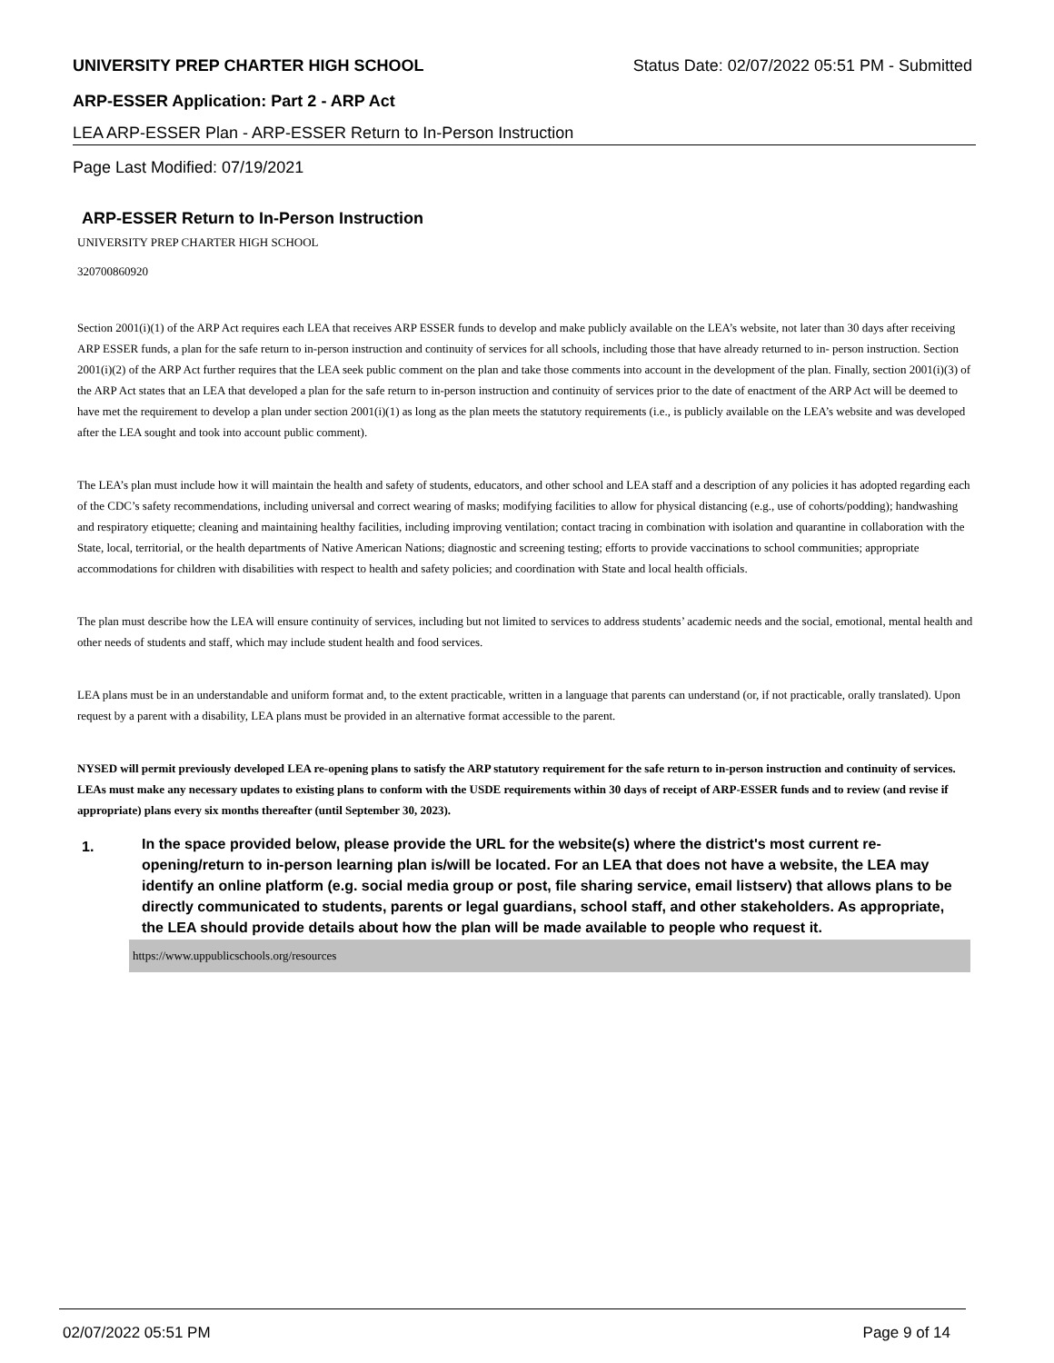UNIVERSITY PREP CHARTER HIGH SCHOOL Status Date: 02/07/2022 05:51 PM - Submitted
ARP-ESSER Application: Part 2 - ARP Act
LEA ARP-ESSER Plan - ARP-ESSER Return to In-Person Instruction
Page Last Modified: 07/19/2021
ARP-ESSER Return to In-Person Instruction
UNIVERSITY PREP CHARTER HIGH SCHOOL
320700860920
Section 2001(i)(1) of the ARP Act requires each LEA that receives ARP ESSER funds to develop and make publicly available on the LEA’s website, not later than 30 days after receiving ARP ESSER funds, a plan for the safe return to in-person instruction and continuity of services for all schools, including those that have already returned to in- person instruction. Section 2001(i)(2) of the ARP Act further requires that the LEA seek public comment on the plan and take those comments into account in the development of the plan. Finally, section 2001(i)(3) of the ARP Act states that an LEA that developed a plan for the safe return to in-person instruction and continuity of services prior to the date of enactment of the ARP Act will be deemed to have met the requirement to develop a plan under section 2001(i)(1) as long as the plan meets the statutory requirements (i.e., is publicly available on the LEA’s website and was developed after the LEA sought and took into account public comment).
The LEA’s plan must include how it will maintain the health and safety of students, educators, and other school and LEA staff and a description of any policies it has adopted regarding each of the CDC’s safety recommendations, including universal and correct wearing of masks; modifying facilities to allow for physical distancing (e.g., use of cohorts/podding); handwashing and respiratory etiquette; cleaning and maintaining healthy facilities, including improving ventilation; contact tracing in combination with isolation and quarantine in collaboration with the State, local, territorial, or the health departments of Native American Nations; diagnostic and screening testing; efforts to provide vaccinations to school communities; appropriate accommodations for children with disabilities with respect to health and safety policies; and coordination with State and local health officials.
The plan must describe how the LEA will ensure continuity of services, including but not limited to services to address students’ academic needs and the social, emotional, mental health and other needs of students and staff, which may include student health and food services.
LEA plans must be in an understandable and uniform format and, to the extent practicable, written in a language that parents can understand (or, if not practicable, orally translated). Upon request by a parent with a disability, LEA plans must be provided in an alternative format accessible to the parent.
NYSED will permit previously developed LEA re-opening plans to satisfy the ARP statutory requirement for the safe return to in-person instruction and continuity of services. LEAs must make any necessary updates to existing plans to conform with the USDE requirements within 30 days of receipt of ARP-ESSER funds and to review (and revise if appropriate) plans every six months thereafter (until September 30, 2023).
1. In the space provided below, please provide the URL for the website(s) where the district's most current re-opening/return to in-person learning plan is/will be located. For an LEA that does not have a website, the LEA may identify an online platform (e.g. social media group or post, file sharing service, email listserv) that allows plans to be directly communicated to students, parents or legal guardians, school staff, and other stakeholders. As appropriate, the LEA should provide details about how the plan will be made available to people who request it.
https://www.uppublicschools.org/resources
02/07/2022 05:51 PM Page 9 of 14